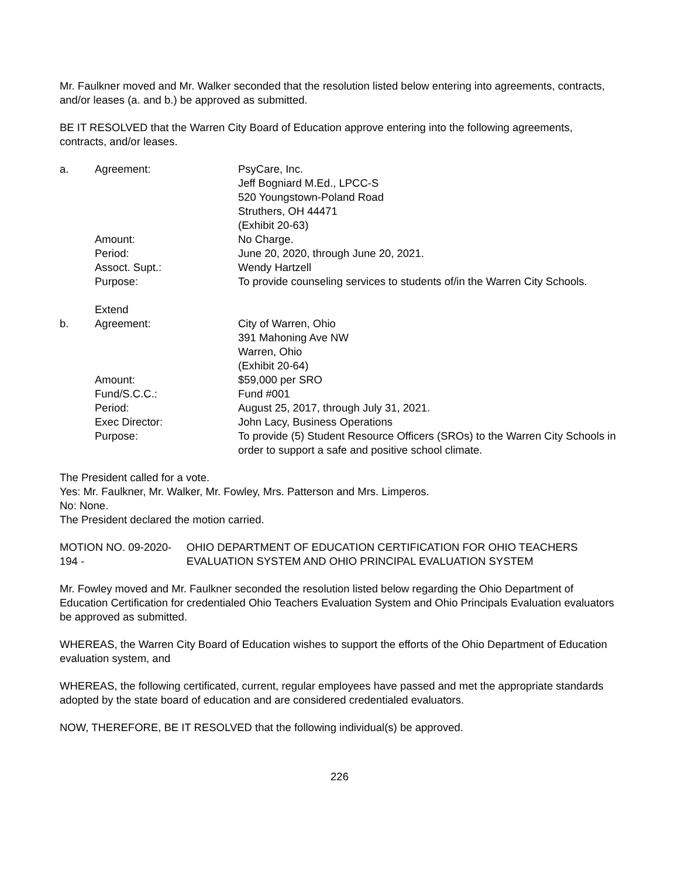Mr. Faulkner moved and Mr. Walker seconded that the resolution listed below entering into agreements, contracts, and/or leases (a. and b.) be approved as submitted.
BE IT RESOLVED that the Warren City Board of Education approve entering into the following agreements, contracts, and/or leases.
| a. | Agreement: | PsyCare, Inc. Jeff Bogniard M.Ed., LPCC-S 520 Youngstown-Poland Road Struthers, OH 44471 (Exhibit 20-63) |
| | Amount: | No Charge. |
| | Period: | June 20, 2020, through June 20, 2021. |
| | Assoct. Supt.: | Wendy Hartzell |
| | Purpose: | To provide counseling services to students of/in the Warren City Schools. |
| | Extend | |
| b. | Agreement: | City of Warren, Ohio 391 Mahoning Ave NW Warren, Ohio (Exhibit 20-64) |
| | Amount: | $59,000 per SRO |
| | Fund/S.C.C.: | Fund #001 |
| | Period: | August 25, 2017, through July 31, 2021. |
| | Exec Director: | John Lacy, Business Operations |
| | Purpose: | To provide (5) Student Resource Officers (SROs) to the Warren City Schools in order to support a safe and positive school climate. |
The President called for a vote.
Yes: Mr. Faulkner, Mr. Walker, Mr. Fowley, Mrs. Patterson and Mrs. Limperos.
No: None.
The President declared the motion carried.
MOTION NO. 09-2020-194 - OHIO DEPARTMENT OF EDUCATION CERTIFICATION FOR OHIO TEACHERS EVALUATION SYSTEM AND OHIO PRINCIPAL EVALUATION SYSTEM
Mr. Fowley moved and Mr. Faulkner seconded the resolution listed below regarding the Ohio Department of Education Certification for credentialed Ohio Teachers Evaluation System and Ohio Principals Evaluation evaluators be approved as submitted.
WHEREAS, the Warren City Board of Education wishes to support the efforts of the Ohio Department of Education evaluation system, and
WHEREAS, the following certificated, current, regular employees have passed and met the appropriate standards adopted by the state board of education and are considered credentialed evaluators.
NOW, THEREFORE, BE IT RESOLVED that the following individual(s) be approved.
226